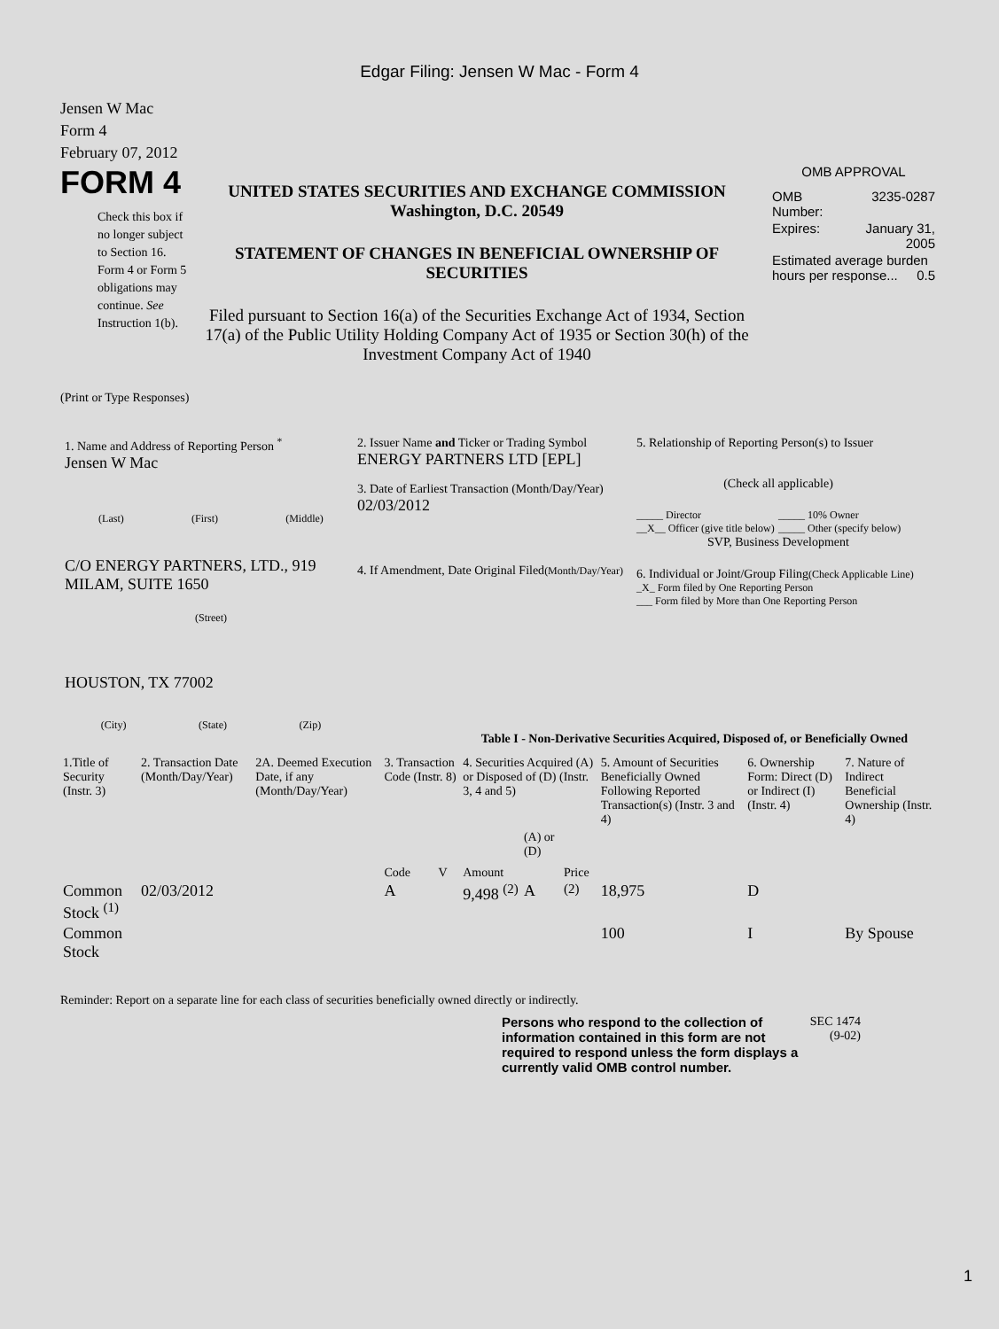Edgar Filing: Jensen W Mac - Form 4
Jensen W Mac
Form 4
February 07, 2012
FORM 4
Check this box if no longer subject to Section 16. Form 4 or Form 5 obligations may continue. See Instruction 1(b).
UNITED STATES SECURITIES AND EXCHANGE COMMISSION
Washington, D.C. 20549
STATEMENT OF CHANGES IN BENEFICIAL OWNERSHIP OF SECURITIES
Filed pursuant to Section 16(a) of the Securities Exchange Act of 1934, Section 17(a) of the Public Utility Holding Company Act of 1935 or Section 30(h) of the Investment Company Act of 1940
OMB APPROVAL
| OMB Number: | 3235-0287 |
| Expires: | January 31, 2005 |
| Estimated average burden hours per response... 0.5 | |
(Print or Type Responses)
1. Name and Address of Reporting Person <sup>*</sup>
Jensen W Mac
(Last) (First) (Middle)
C/O ENERGY PARTNERS, LTD., 919 MILAM, SUITE 1650
(Street)
HOUSTON, TX 77002
(City) (State) (Zip)
2. Issuer Name and Ticker or Trading Symbol
ENERGY PARTNERS LTD [EPL]
3. Date of Earliest Transaction (Month/Day/Year)
02/03/2012
4. If Amendment, Date Original Filed(Month/Day/Year)
5. Relationship of Reporting Person(s) to Issuer
(Check all applicable)
_____ Director
__X__ Officer (give title below)
_____ 10% Owner
_____ Other (specify below)
SVP, Business Development
6. Individual or Joint/Group Filing(Check Applicable Line)
_X_ Form filed by One Reporting Person
___ Form filed by More than One Reporting Person
Table I - Non-Derivative Securities Acquired, Disposed of, or Beneficially Owned
| 1.Title of Security (Instr. 3) | 2. Transaction Date (Month/Day/Year) | 2A. Deemed Execution Date, if any (Month/Day/Year) | 3. Transaction Code (Instr. 8) | | 4. Securities Acquired (A) or Disposed of (D) (Instr. 3, 4 and 5) | | | 5. Amount of Securities Beneficially Owned Following Reported Transaction(s) (Instr. 3 and 4) | 6. Ownership Form: Direct (D) or Indirect (I) (Instr. 4) | 7. Nature of Indirect Beneficial Ownership (Instr. 4) |
| --- | --- | --- | --- | --- | --- | --- | --- | --- | --- | --- |
| | | | Code | V | Amount | (A) or (D) | Price | | | |
| Common Stock <sup>(1)</sup> | 02/03/2012 | | A | | 9,498 <sup>(2)</sup> | A | <sup>(2)</sup> | 18,975 | D | |
| Common Stock | | | | | | | | 100 | I | By Spouse |
Reminder: Report on a separate line for each class of securities beneficially owned directly or indirectly.
Persons who respond to the collection of information contained in this form are not required to respond unless the form displays a currently valid OMB control number.
SEC 1474 (9-02)
1